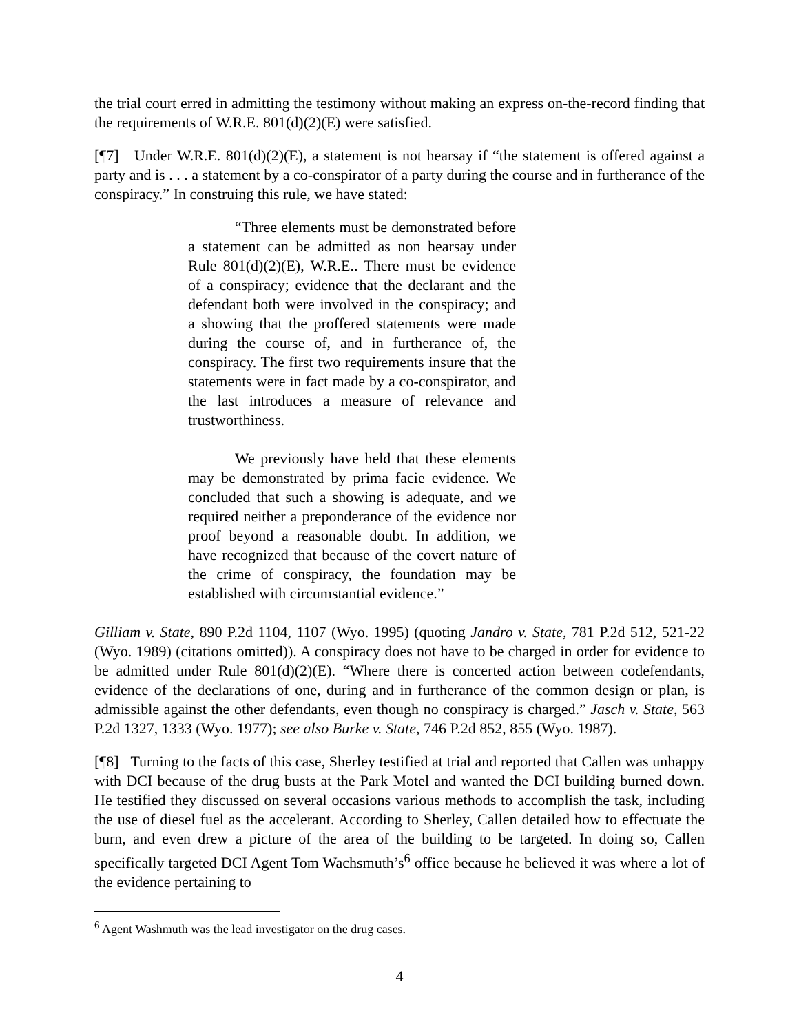the trial court erred in admitting the testimony without making an express on-the-record finding that the requirements of W.R.E. 801(d)(2)(E) were satisfied.
[¶7] Under W.R.E. 801(d)(2)(E), a statement is not hearsay if “the statement is offered against a party and is . . . a statement by a co-conspirator of a party during the course and in furtherance of the conspiracy.” In construing this rule, we have stated:
“Three elements must be demonstrated before a statement can be admitted as non hearsay under Rule 801(d)(2)(E), W.R.E.. There must be evidence of a conspiracy; evidence that the declarant and the defendant both were involved in the conspiracy; and a showing that the proffered statements were made during the course of, and in furtherance of, the conspiracy. The first two requirements insure that the statements were in fact made by a co-conspirator, and the last introduces a measure of relevance and trustworthiness.
We previously have held that these elements may be demonstrated by prima facie evidence. We concluded that such a showing is adequate, and we required neither a preponderance of the evidence nor proof beyond a reasonable doubt. In addition, we have recognized that because of the covert nature of the crime of conspiracy, the foundation may be established with circumstantial evidence.”
Gilliam v. State, 890 P.2d 1104, 1107 (Wyo. 1995) (quoting Jandro v. State, 781 P.2d 512, 521-22 (Wyo. 1989) (citations omitted)). A conspiracy does not have to be charged in order for evidence to be admitted under Rule 801(d)(2)(E). “Where there is concerted action between codefendants, evidence of the declarations of one, during and in furtherance of the common design or plan, is admissible against the other defendants, even though no conspiracy is charged.” Jasch v. State, 563 P.2d 1327, 1333 (Wyo. 1977); see also Burke v. State, 746 P.2d 852, 855 (Wyo. 1987).
[¶8] Turning to the facts of this case, Sherley testified at trial and reported that Callen was unhappy with DCI because of the drug busts at the Park Motel and wanted the DCI building burned down. He testified they discussed on several occasions various methods to accomplish the task, including the use of diesel fuel as the accelerant. According to Sherley, Callen detailed how to effectuate the burn, and even drew a picture of the area of the building to be targeted. In doing so, Callen specifically targeted DCI Agent Tom Wachsmuth’s<sup>6</sup> office because he believed it was where a lot of the evidence pertaining to
<sup>6</sup> Agent Washmuth was the lead investigator on the drug cases.
4